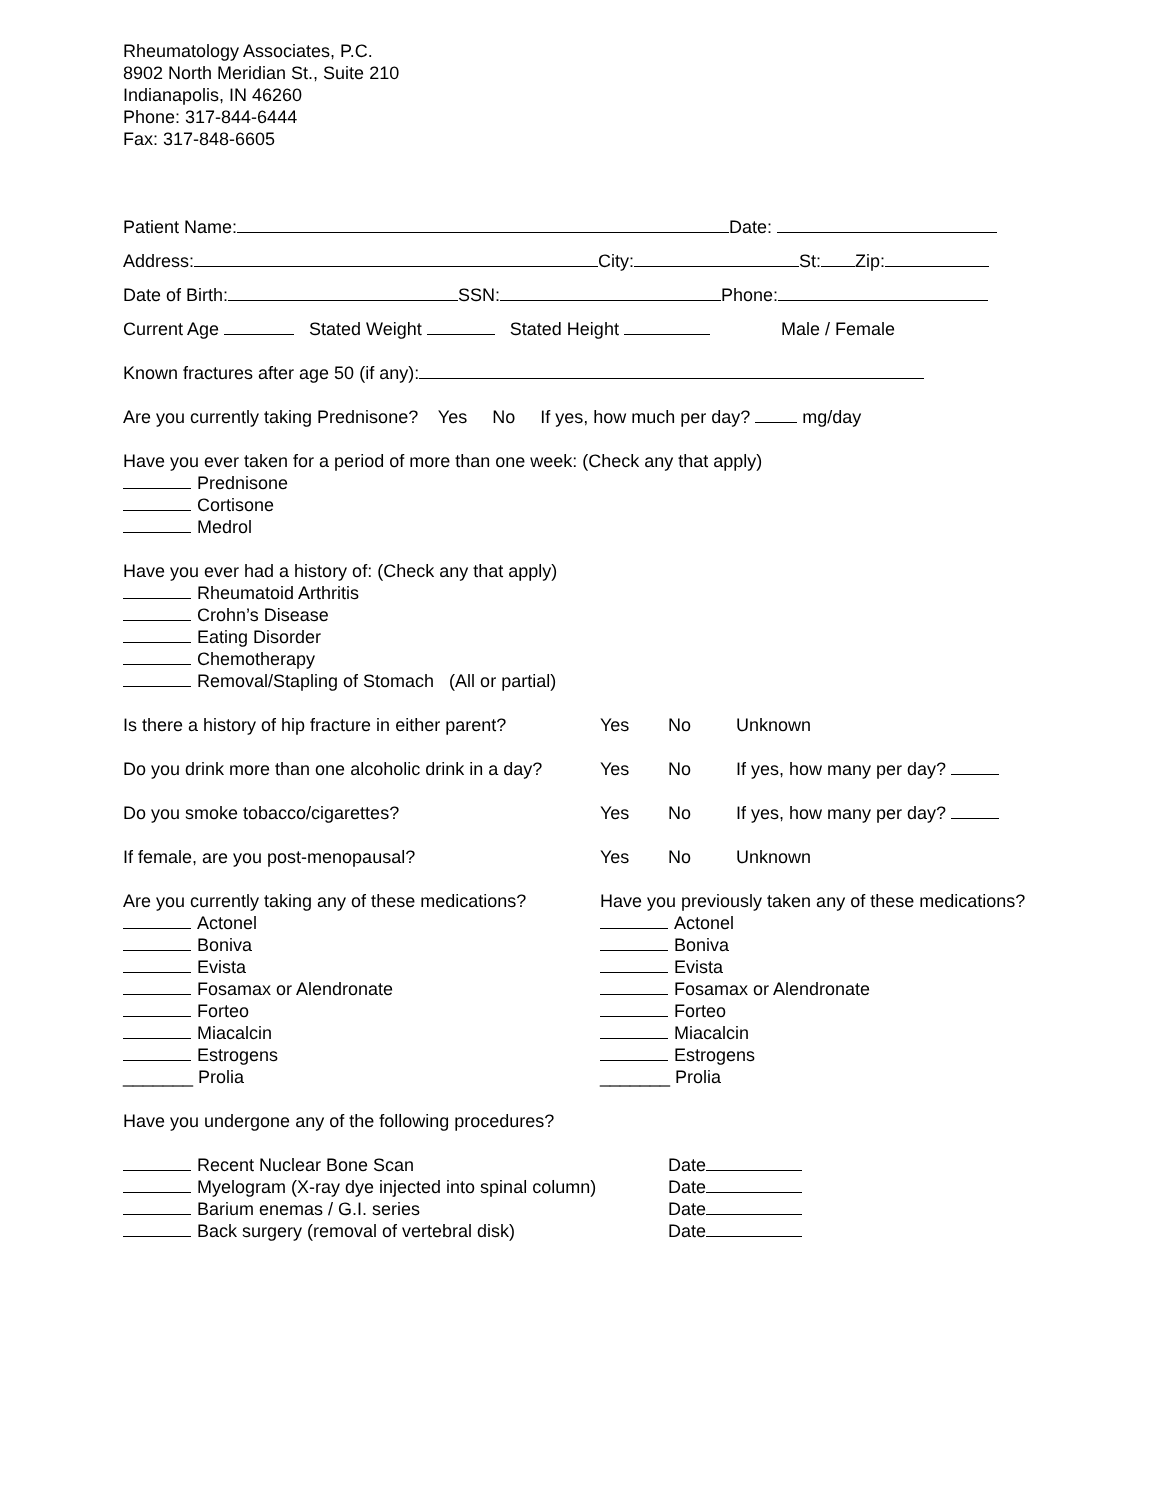Rheumatology Associates, P.C.
8902 North Meridian St., Suite 210
Indianapolis, IN 46260
Phone: 317-844-6444
Fax: 317-848-6605
Patient Name: Date:
Address: City: St: Zip:
Date of Birth: SSN: Phone:
Current Age Stated Weight Stated Height Male / Female
Known fractures after age 50 (if any):
Are you currently taking Prednisone? Yes No If yes, how much per day? mg/day
Have you ever taken for a period of more than one week: (Check any that apply)
Prednisone
Cortisone
Medrol
Have you ever had a history of: (Check any that apply)
Rheumatoid Arthritis
Crohn’s Disease
Eating Disorder
Chemotherapy
Removal/Stapling of Stomach (All or partial)
Is there a history of hip fracture in either parent? Yes No Unknown
Do you drink more than one alcoholic drink in a day? Yes No If yes, how many per day?
Do you smoke tobacco/cigarettes? Yes No If yes, how many per day?
If female, are you post-menopausal? Yes No Unknown
Are you currently taking any of these medications?
Actonel
Boniva
Evista
Fosamax or Alendronate
Forteo
Miacalcin
Estrogens
_______ Prolia
Have you previously taken any of these medications?
Actonel
Boniva
Evista
Fosamax or Alendronate
Forteo
Miacalcin
Estrogens
_______ Prolia
Have you undergone any of the following procedures?
Recent Nuclear Bone Scan
Myelogram (X-ray dye injected into spinal column)
Barium enemas / G.I. series
Back surgery (removal of vertebral disk)
Date
Date
Date
Date